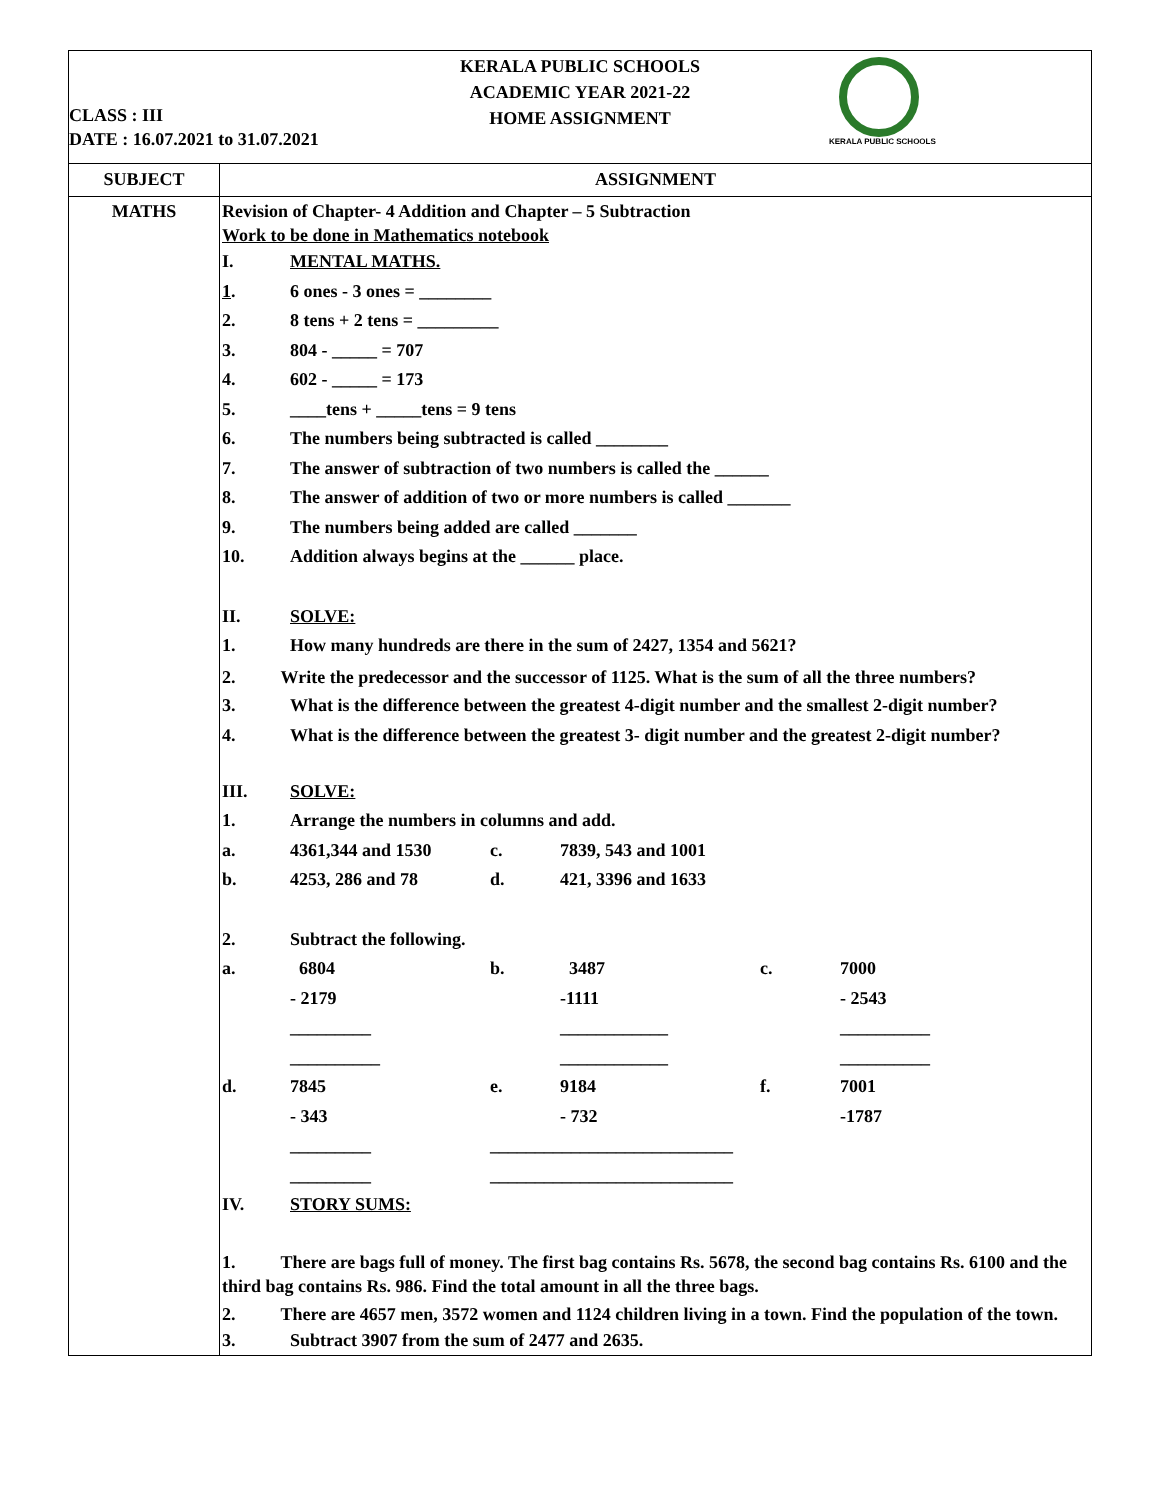| KERALA PUBLIC SCHOOLS ACADEMIC YEAR 2021-22 HOME ASSIGNMENT CLASS : III DATE : 16.07.2021 to 31.07.2021 KERALA PUBLIC SCHOOLS | |
| SUBJECT | ASSIGNMENT |
| MATHS | Revision of Chapter- 4 Addition and Chapter – 5 Subtraction Work to be done in Mathematics notebook I. MENTAL MATHS. 1 . 6 ones - 3 ones = ________ 2. 8 tens + 2 tens = _________ 3. 804 - _____ = 707 4. 602 - _____ = 173 5. ____tens + _____tens = 9 tens 6. The numbers being subtracted is called ________ 7. The answer of subtraction of two numbers is called the ______ 8. The answer of addition of two or more numbers is called _______ 9. The numbers being added are called _______ 10. Addition always begins at the ______ place. II. SOLVE: 1. How many hundreds are there in the sum of 2427, 1354 and 5621? 2. Write the predecessor and the successor of 1125. What is the sum of all the three numbers? 3. What is the difference between the greatest 4-digit number and the smallest 2-digit number? 4. What is the difference between the greatest 3- digit number and the greatest 2-digit number? III. SOLVE: 1. Arrange the numbers in columns and add. a. 4361,344 and 1530 c. 7839, 543 and 1001 b. 4253, 286 and 78 d. 421, 3396 and 1633 2. Subtract the following. a. 6804 b. 3487 c. 7000 - 2179 -1111 - 2543 _________ ____________ __________ __________ ____________ __________ d. 7845 e. 9184 f. 7001 - 343 - 732 -1787 _________ ___________________________ _________ ___________________________ IV. STORY SUMS: 1. There are bags full of money. The first bag contains Rs. 5678, the second bag contains Rs. 6100 and the third bag contains Rs. 986. Find the total amount in all the three bags. 2. There are 4657 men, 3572 women and 1124 children living in a town. Find the population of the town. 3. Subtract 3907 from the sum of 2477 and 2635. |